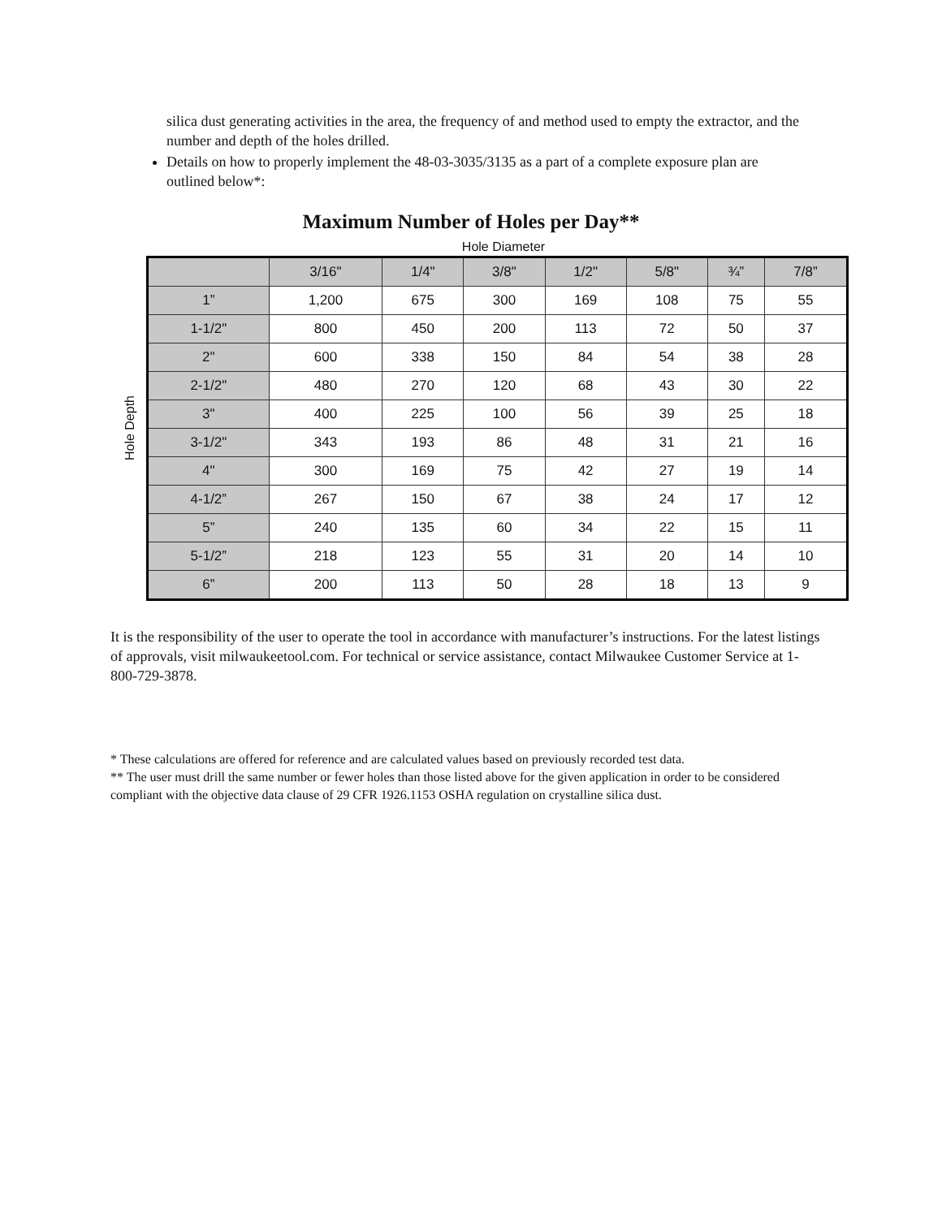silica dust generating activities in the area, the frequency of and method used to empty the extractor, and the number and depth of the holes drilled.
Details on how to properly implement the 48-03-3035/3135 as a part of a complete exposure plan are outlined below*:
Maximum Number of Holes per Day**
Hole Diameter
Hole Depth
| | 3/16" | 1/4" | 3/8" | 1/2" | 5/8" | ¾” | 7/8” |
| --- | --- | --- | --- | --- | --- | --- | --- |
| 1” | 1,200 | 675 | 300 | 169 | 108 | 75 | 55 |
| 1-1/2" | 800 | 450 | 200 | 113 | 72 | 50 | 37 |
| 2" | 600 | 338 | 150 | 84 | 54 | 38 | 28 |
| 2-1/2" | 480 | 270 | 120 | 68 | 43 | 30 | 22 |
| 3" | 400 | 225 | 100 | 56 | 39 | 25 | 18 |
| 3-1/2" | 343 | 193 | 86 | 48 | 31 | 21 | 16 |
| 4" | 300 | 169 | 75 | 42 | 27 | 19 | 14 |
| 4-1/2” | 267 | 150 | 67 | 38 | 24 | 17 | 12 |
| 5” | 240 | 135 | 60 | 34 | 22 | 15 | 11 |
| 5-1/2” | 218 | 123 | 55 | 31 | 20 | 14 | 10 |
| 6” | 200 | 113 | 50 | 28 | 18 | 13 | 9 |
It is the responsibility of the user to operate the tool in accordance with manufacturer’s instructions. For the latest listings of approvals, visit milwaukeetool.com. For technical or service assistance, contact Milwaukee Customer Service at 1-800-729-3878.
* These calculations are offered for reference and are calculated values based on previously recorded test data.
** The user must drill the same number or fewer holes than those listed above for the given application in order to be considered compliant with the objective data clause of 29 CFR 1926.1153 OSHA regulation on crystalline silica dust.